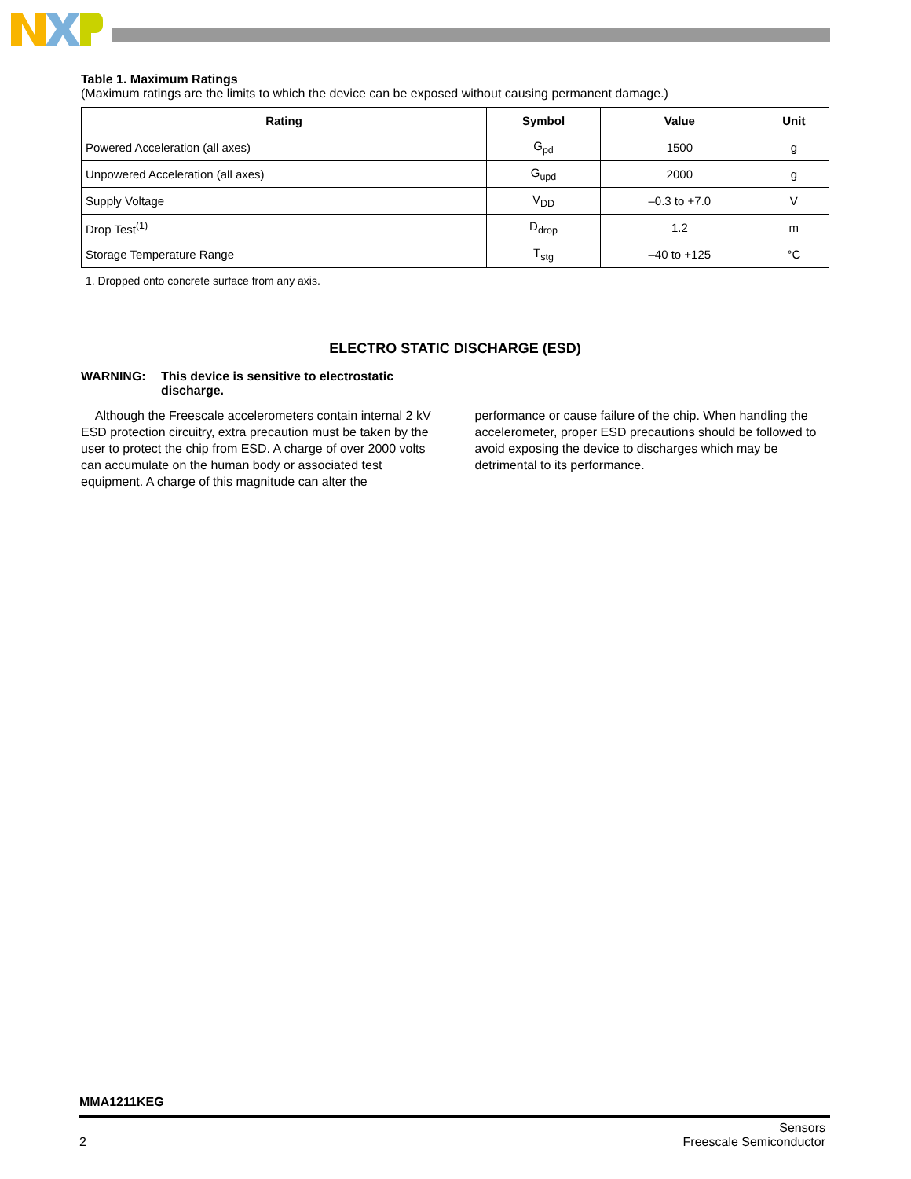Table 1. Maximum Ratings
(Maximum ratings are the limits to which the device can be exposed without causing permanent damage.)
| Rating | Symbol | Value | Unit |
| --- | --- | --- | --- |
| Powered Acceleration (all axes) | G<sub>pd</sub> | 1500 | g |
| Unpowered Acceleration (all axes) | G<sub>upd</sub> | 2000 | g |
| Supply Voltage | V<sub>DD</sub> | –0.3 to +7.0 | V |
| Drop Test<sup>(1)</sup> | D<sub>drop</sub> | 1.2 | m |
| Storage Temperature Range | T<sub>stg</sub> | –40 to +125 | °C |
1. Dropped onto concrete surface from any axis.
ELECTRO STATIC DISCHARGE (ESD)
WARNING: This device is sensitive to electrostatic
discharge.
Although the Freescale accelerometers contain internal 2 kV ESD protection circuitry, extra precaution must be taken by the user to protect the chip from ESD. A charge of over 2000 volts can accumulate on the human body or associated test equipment. A charge of this magnitude can alter the
performance or cause failure of the chip. When handling the accelerometer, proper ESD precautions should be followed to avoid exposing the device to discharges which may be detrimental to its performance.
MMA1211KEG
2 Sensors
Freescale Semiconductor